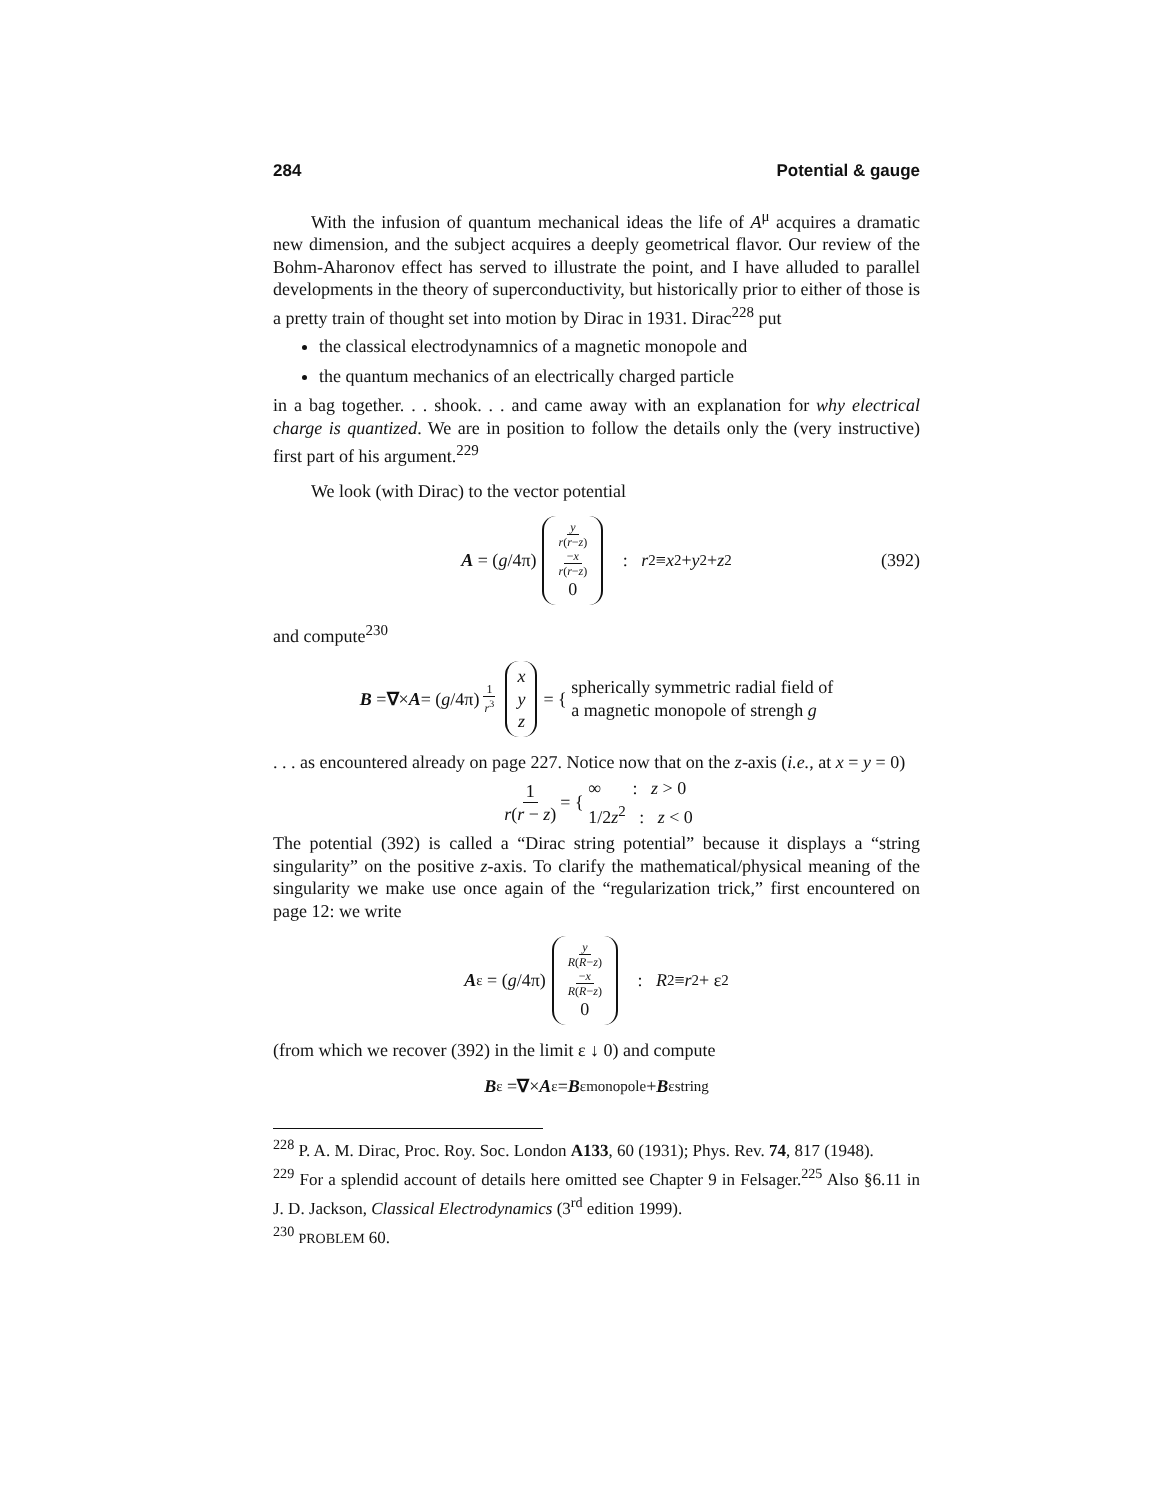284 Potential & gauge
With the infusion of quantum mechanical ideas the life of A<sup>μ</sup> acquires a dramatic new dimension, and the subject acquires a deeply geometrical flavor. Our review of the Bohm-Aharonov effect has served to illustrate the point, and I have alluded to parallel developments in the theory of superconductivity, but historically prior to either of those is a pretty train of thought set into motion by Dirac in 1931. Dirac<sup>228</sup> put
the classical electrodynamnics of a magnetic monopole and
the quantum mechanics of an electrically charged particle
in a bag together. . . shook. . . and came away with an explanation for why electrical charge is quantized. We are in position to follow the details only the (very instructive) first part of his argument.<sup>229</sup>
We look (with Dirac) to the vector potential
A = (g /4π) y r(r−z) −x r(r−z) 0 : r<sup>2</sup> ≡ x<sup>2</sup> + y<sup>2</sup> + z<sup>2</sup> (392)
and compute<sup>230</sup>
B = ∇ × A = (g /4π) 1 r<sup>3</sup> x y z = { spherically symmetric radial field of
a magnetic monopole of strengh g
. . . as encountered already on page 227. Notice now that on the z-axis (i.e., at x = y = 0)
1 r(r − z) = { ∞ : z > 0
1/2z<sup>2</sup> : z < 0
The potential (392) is called a “Dirac string potential” because it displays a “string singularity” on the positive z-axis. To clarify the mathematical/physical meaning of the singularity we make use once again of the “regularization trick,” first encountered on page 12: we write
A<sub>ε</sub> = (g /4π) y R(R−z) −x R(R−z) 0 : R<sup>2</sup> ≡ r<sup>2</sup> + ε<sup>2</sup>
(from which we recover (392) in the limit ε ↓ 0) and compute
B<sub>ε</sub> = ∇ × A<sub>ε</sub> = B<sub>ε</sub><sup>monopole</sup> + B<sub>ε</sub><sup>string</sup>
<sup>228</sup> P. A. M. Dirac, Proc. Roy. Soc. London A133, 60 (1931); Phys. Rev. 74, 817 (1948).
<sup>229</sup> For a splendid account of details here omitted see Chapter 9 in Felsager.<sup>225</sup> Also §6.11 in J. D. Jackson, Classical Electrodynamics (3<sup>rd</sup> edition 1999).
<sup>230</sup> PROBLEM 60.